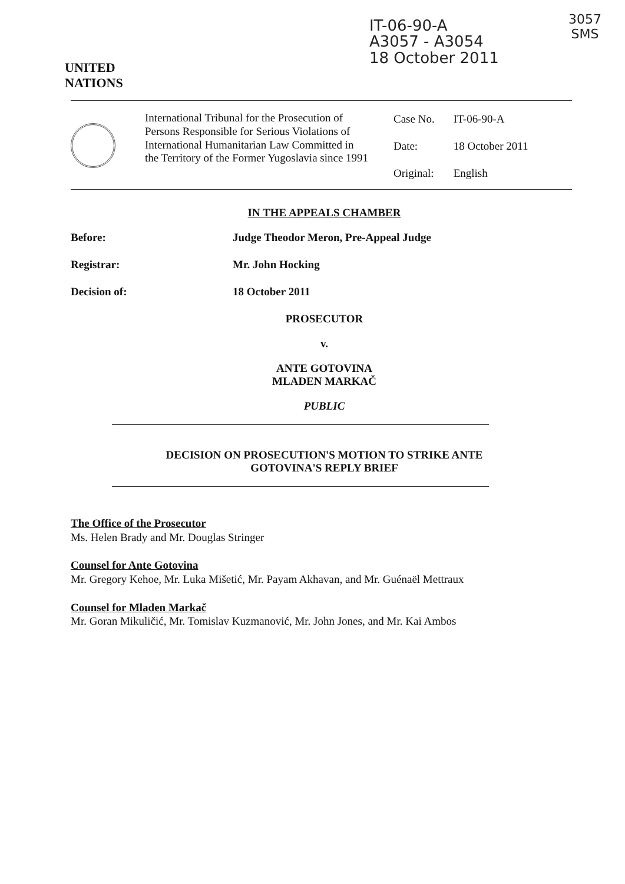UNITED
NATIONS
IT-06-90-A
A3057 - A3054
18 October 2011
3057
SMS
International Tribunal for the Prosecution of Persons Responsible for Serious Violations of International Humanitarian Law Committed in the Territory of the Former Yugoslavia since 1991
| Case No. | IT-06-90-A |
| Date: | 18 October 2011 |
| Original: | English |
IN THE APPEALS CHAMBER
Before: Judge Theodor Meron, Pre-Appeal Judge
Registrar: Mr. John Hocking
Decision of: 18 October 2011
PROSECUTOR
v.
ANTE GOTOVINA
MLADEN MARKAČ
PUBLIC
DECISION ON PROSECUTION'S MOTION TO STRIKE ANTE
GOTOVINA'S REPLY BRIEF
The Office of the Prosecutor
Ms. Helen Brady and Mr. Douglas Stringer
Counsel for Ante Gotovina
Mr. Gregory Kehoe, Mr. Luka Mišetić, Mr. Payam Akhavan, and Mr. Guénaël Mettraux
Counsel for Mladen Markač
Mr. Goran Mikuličić, Mr. Tomislav Kuzmanović, Mr. John Jones, and Mr. Kai Ambos